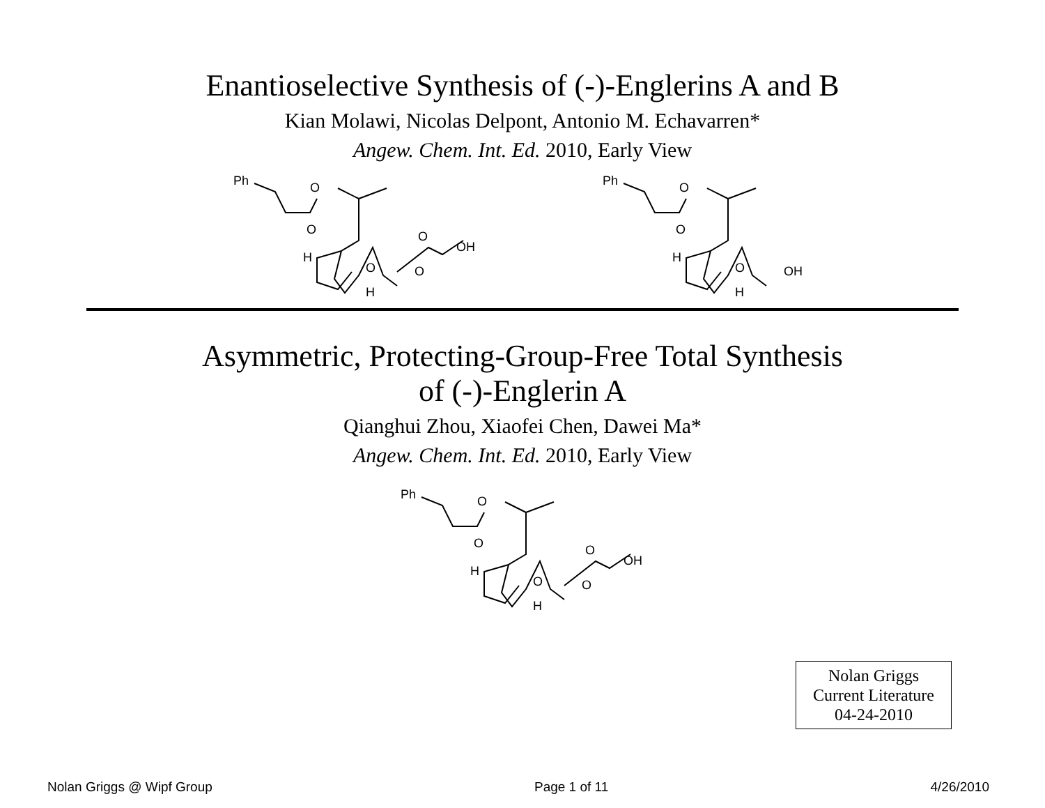Enantioselective Synthesis of (-)-Englerins A and B
Kian Molawi, Nicolas Delpont, Antonio M. Echavarren*
Angew. Chem. Int. Ed. 2010, Early View
Ph
O
O
H
O
H
O
OH
O
Ph
O
O
H
O
H
OH
Asymmetric, Protecting-Group-Free Total Synthesis
of (-)-Englerin A
Qianghui Zhou, Xiaofei Chen, Dawei Ma*
Angew. Chem. Int. Ed. 2010, Early View
Ph
O
O
H
O
H
O
OH
O
Nolan Griggs
Current Literature
04-24-2010
Nolan Griggs @ Wipf Group Page 1 of 11 4/26/2010